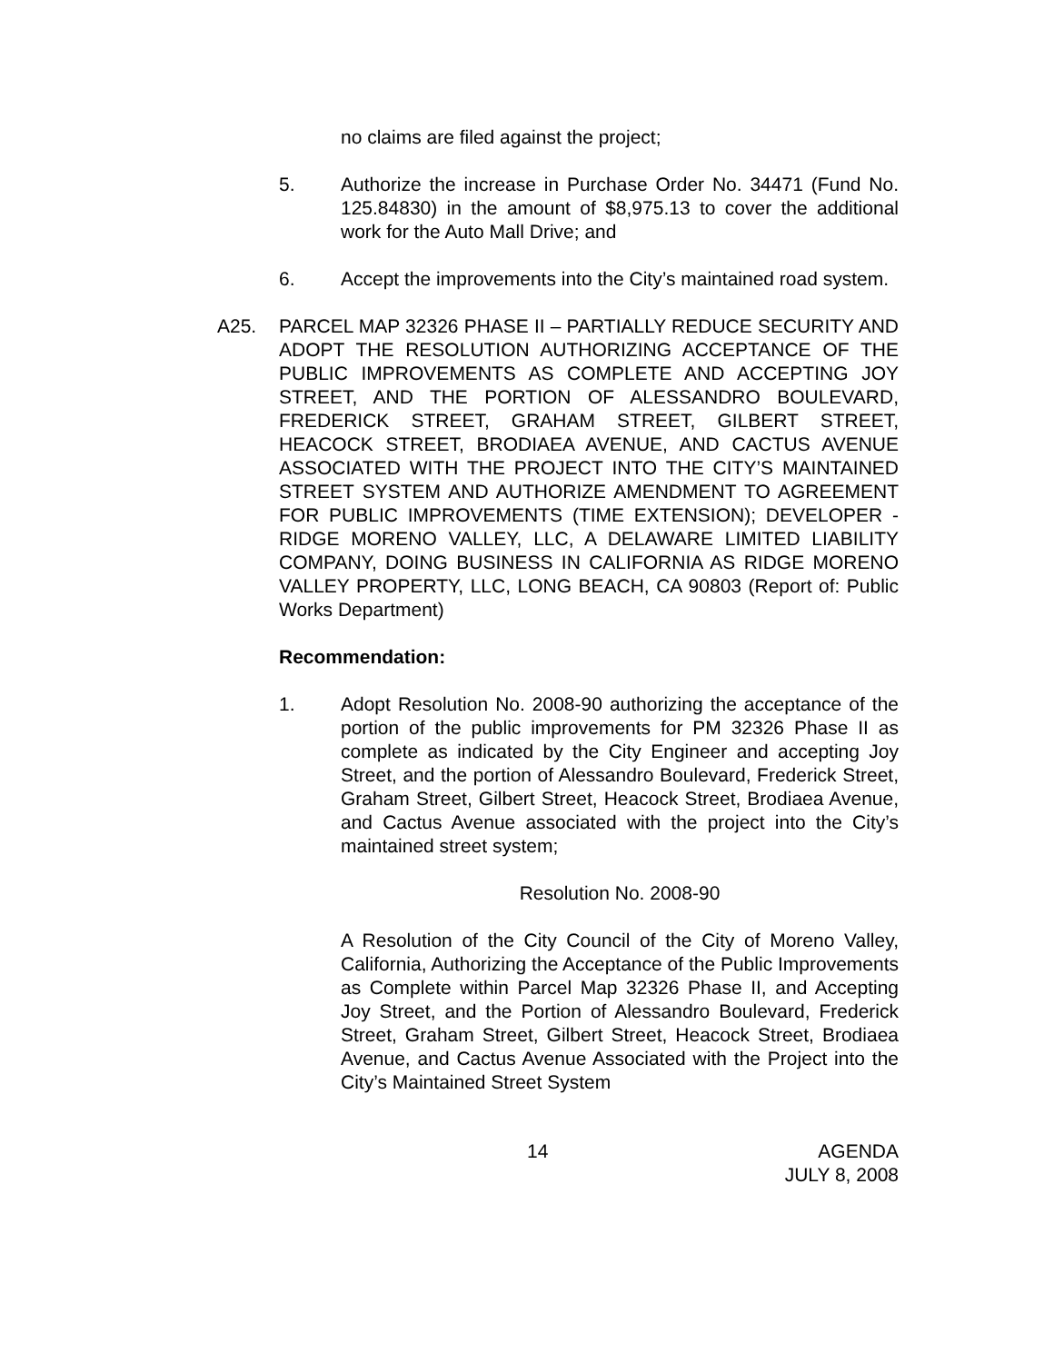no claims are filed against the project;
5. Authorize the increase in Purchase Order No. 34471 (Fund No. 125.84830) in the amount of $8,975.13 to cover the additional work for the Auto Mall Drive; and
6. Accept the improvements into the City’s maintained road system.
A25. PARCEL MAP 32326 PHASE II – PARTIALLY REDUCE SECURITY AND ADOPT THE RESOLUTION AUTHORIZING ACCEPTANCE OF THE PUBLIC IMPROVEMENTS AS COMPLETE AND ACCEPTING JOY STREET, AND THE PORTION OF ALESSANDRO BOULEVARD, FREDERICK STREET, GRAHAM STREET, GILBERT STREET, HEACOCK STREET, BRODIAEA AVENUE, AND CACTUS AVENUE ASSOCIATED WITH THE PROJECT INTO THE CITY’S MAINTAINED STREET SYSTEM AND AUTHORIZE AMENDMENT TO AGREEMENT FOR PUBLIC IMPROVEMENTS (TIME EXTENSION); DEVELOPER - RIDGE MORENO VALLEY, LLC, A DELAWARE LIMITED LIABILITY COMPANY, DOING BUSINESS IN CALIFORNIA AS RIDGE MORENO VALLEY PROPERTY, LLC, LONG BEACH, CA 90803 (Report of: Public Works Department)
Recommendation:
1. Adopt Resolution No. 2008-90 authorizing the acceptance of the portion of the public improvements for PM 32326 Phase II as complete as indicated by the City Engineer and accepting Joy Street, and the portion of Alessandro Boulevard, Frederick Street, Graham Street, Gilbert Street, Heacock Street, Brodiaea Avenue, and Cactus Avenue associated with the project into the City’s maintained street system;
Resolution No. 2008-90
A Resolution of the City Council of the City of Moreno Valley, California, Authorizing the Acceptance of the Public Improvements as Complete within Parcel Map 32326 Phase II, and Accepting Joy Street, and the Portion of Alessandro Boulevard, Frederick Street, Graham Street, Gilbert Street, Heacock Street, Brodiaea Avenue, and Cactus Avenue Associated with the Project into the City’s Maintained Street System
14 AGENDA
JULY 8, 2008